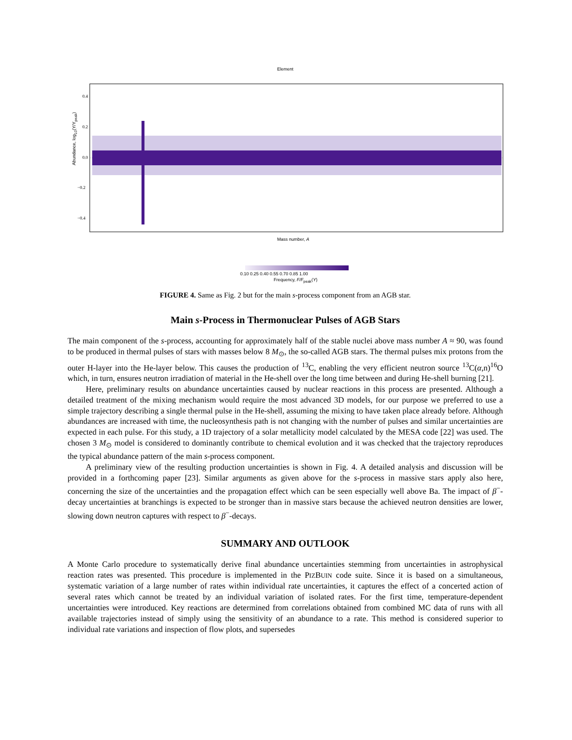Element
0.4
0.2
0.0
−0.2
−0.4
Mass number, A
Abundance, log<sub>10</sub>(Y/Y<sub>peak</sub>)
0.10 0.25 0.40 0.55 0.70 0.85 1.00
Frequency, F/F<sub>peak</sub>(Y)
FIGURE 4. Same as Fig. 2 but for the main s-process component from an AGB star.
Main s-Process in Thermonuclear Pulses of AGB Stars
The main component of the s-process, accounting for approximately half of the stable nuclei above mass number A ≈ 90, was found to be produced in thermal pulses of stars with masses below 8 M<sub>⊙</sub>, the so-called AGB stars. The thermal pulses mix protons from the outer H-layer into the He-layer below. This causes the production of <sup>13</sup>C, enabling the very efficient neutron source <sup>13</sup>C(α,n)<sup>16</sup>O which, in turn, ensures neutron irradiation of material in the He-shell over the long time between and during He-shell burning [21].
Here, preliminary results on abundance uncertainties caused by nuclear reactions in this process are presented. Although a detailed treatment of the mixing mechanism would require the most advanced 3D models, for our purpose we preferred to use a simple trajectory describing a single thermal pulse in the He-shell, assuming the mixing to have taken place already before. Although abundances are increased with time, the nucleosynthesis path is not changing with the number of pulses and similar uncertainties are expected in each pulse. For this study, a 1D trajectory of a solar metallicity model calculated by the MESA code [22] was used. The chosen 3 M<sub>⊙</sub> model is considered to dominantly contribute to chemical evolution and it was checked that the trajectory reproduces the typical abundance pattern of the main s-process component.
A preliminary view of the resulting production uncertainties is shown in Fig. 4. A detailed analysis and discussion will be provided in a forthcoming paper [23]. Similar arguments as given above for the s-process in massive stars apply also here, concerning the size of the uncertainties and the propagation effect which can be seen especially well above Ba. The impact of β<sup>−</sup>-decay uncertainties at branchings is expected to be stronger than in massive stars because the achieved neutron densities are lower, slowing down neutron captures with respect to β<sup>−</sup>-decays.
SUMMARY AND OUTLOOK
A Monte Carlo procedure to systematically derive final abundance uncertainties stemming from uncertainties in astrophysical reaction rates was presented. This procedure is implemented in the PIZBUIN code suite. Since it is based on a simultaneous, systematic variation of a large number of rates within individual rate uncertainties, it captures the effect of a concerted action of several rates which cannot be treated by an individual variation of isolated rates. For the first time, temperature-dependent uncertainties were introduced. Key reactions are determined from correlations obtained from combined MC data of runs with all available trajectories instead of simply using the sensitivity of an abundance to a rate. This method is considered superior to individual rate variations and inspection of flow plots, and supersedes